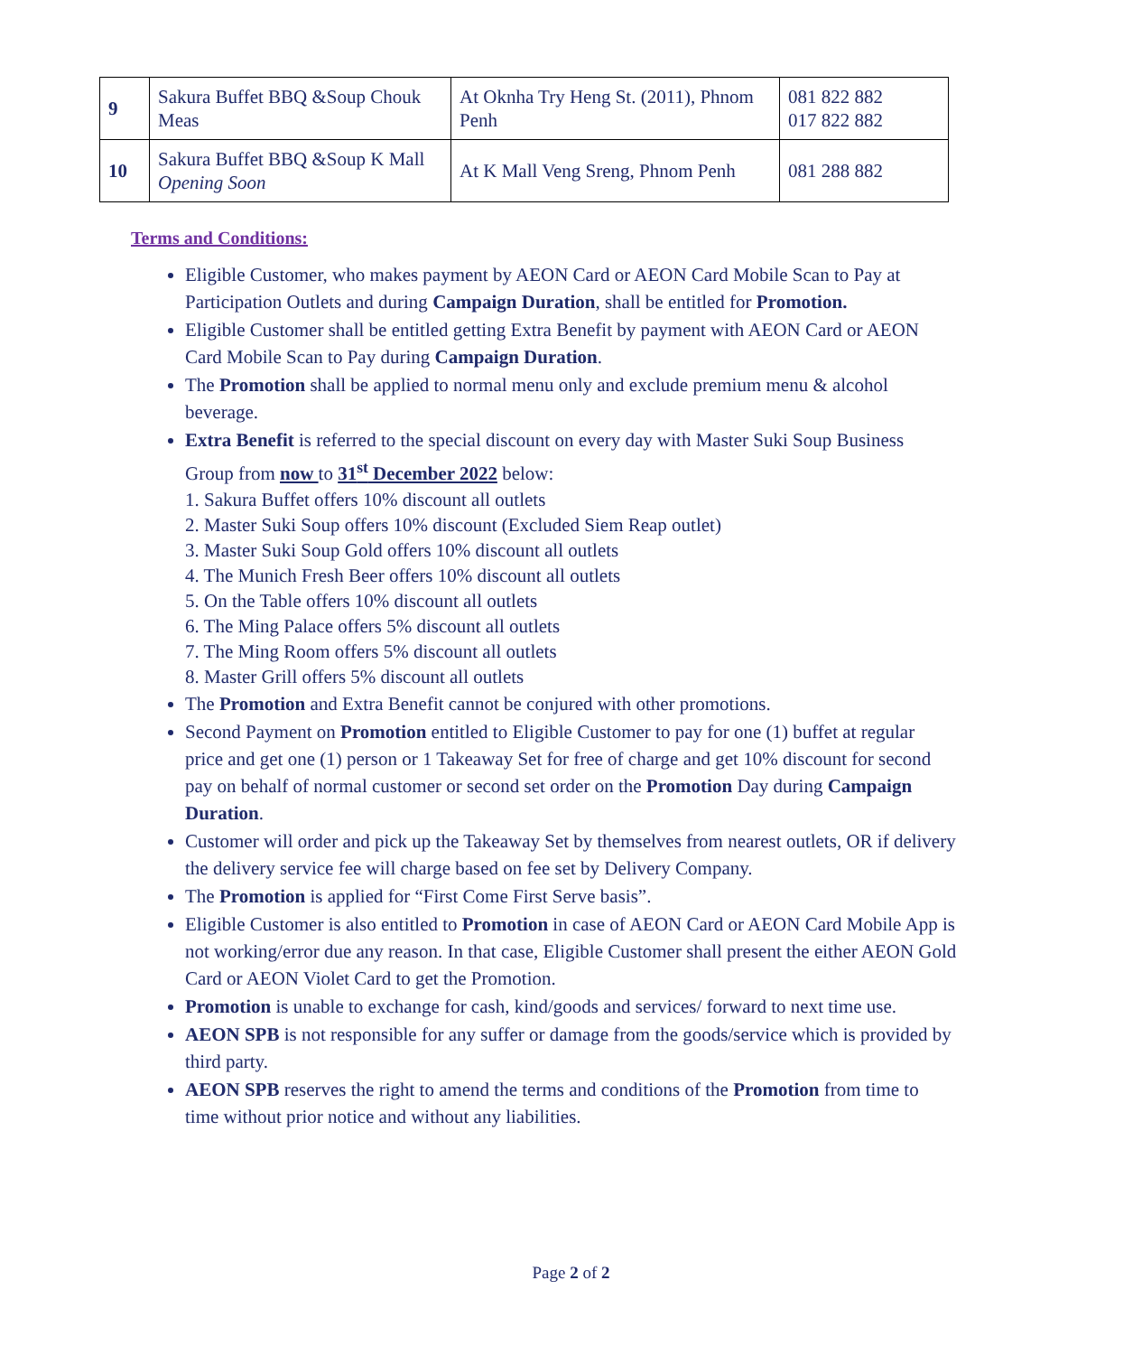| 9 | Sakura Buffet BBQ &Soup Chouk Meas | At Oknha Try Heng St. (2011), Phnom Penh | 081 822 882 017 822 882 |
| 10 | Sakura Buffet BBQ &Soup K Mall Opening Soon | At K Mall Veng Sreng, Phnom Penh | 081 288 882 |
Terms and Conditions:
Eligible Customer, who makes payment by AEON Card or AEON Card Mobile Scan to Pay at Participation Outlets and during Campaign Duration, shall be entitled for Promotion.
Eligible Customer shall be entitled getting Extra Benefit by payment with AEON Card or AEON Card Mobile Scan to Pay during Campaign Duration.
The Promotion shall be applied to normal menu only and exclude premium menu & alcohol beverage.
Extra Benefit is referred to the special discount on every day with Master Suki Soup Business Group from now to 31<sup>st</sup> December 2022 below:
1. Sakura Buffet offers 10% discount all outlets
2. Master Suki Soup offers 10% discount (Excluded Siem Reap outlet)
3. Master Suki Soup Gold offers 10% discount all outlets
4. The Munich Fresh Beer offers 10% discount all outlets
5. On the Table offers 10% discount all outlets
6. The Ming Palace offers 5% discount all outlets
7. The Ming Room offers 5% discount all outlets
8. Master Grill offers 5% discount all outlets
The Promotion and Extra Benefit cannot be conjured with other promotions.
Second Payment on Promotion entitled to Eligible Customer to pay for one (1) buffet at regular price and get one (1) person or 1 Takeaway Set for free of charge and get 10% discount for second pay on behalf of normal customer or second set order on the Promotion Day during Campaign Duration.
Customer will order and pick up the Takeaway Set by themselves from nearest outlets, OR if delivery the delivery service fee will charge based on fee set by Delivery Company.
The Promotion is applied for “First Come First Serve basis”.
Eligible Customer is also entitled to Promotion in case of AEON Card or AEON Card Mobile App is not working/error due any reason. In that case, Eligible Customer shall present the either AEON Gold Card or AEON Violet Card to get the Promotion.
Promotion is unable to exchange for cash, kind/goods and services/ forward to next time use.
AEON SPB is not responsible for any suffer or damage from the goods/service which is provided by third party.
AEON SPB reserves the right to amend the terms and conditions of the Promotion from time to time without prior notice and without any liabilities.
Page 2 of 2